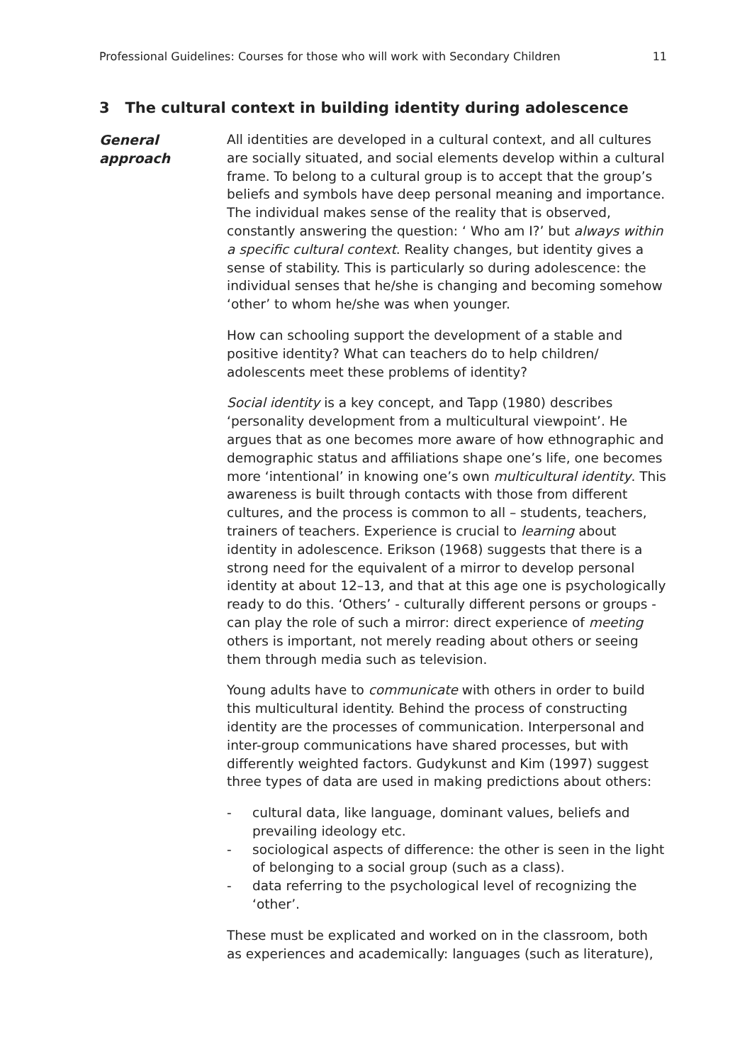Professional Guidelines: Courses for those who will work with Secondary Children 11
3 The cultural context in building identity during adolescence
General
approach
All identities are developed in a cultural context, and all cultures are socially situated, and social elements develop within a cultural frame. To belong to a cultural group is to accept that the group’s beliefs and symbols have deep personal meaning and importance. The individual makes sense of the reality that is observed, constantly answering the question: ‘ Who am I?’ but always within a specific cultural context. Reality changes, but identity gives a sense of stability. This is particularly so during adolescence: the individual senses that he/she is changing and becoming somehow ‘other’ to whom he/she was when younger.
How can schooling support the development of a stable and positive identity? What can teachers do to help children/ adolescents meet these problems of identity?
Social identity is a key concept, and Tapp (1980) describes ‘personality development from a multicultural viewpoint’. He argues that as one becomes more aware of how ethnographic and demographic status and affiliations shape one’s life, one becomes more ‘intentional’ in knowing one’s own multicultural identity. This awareness is built through contacts with those from different cultures, and the process is common to all – students, teachers, trainers of teachers. Experience is crucial to learning about identity in adolescence. Erikson (1968) suggests that there is a strong need for the equivalent of a mirror to develop personal identity at about 12–13, and that at this age one is psychologically ready to do this. ‘Others’ - culturally different persons or groups - can play the role of such a mirror: direct experience of meeting others is important, not merely reading about others or seeing them through media such as television.
Young adults have to communicate with others in order to build this multicultural identity. Behind the process of constructing identity are the processes of communication. Interpersonal and inter-group communications have shared processes, but with differently weighted factors. Gudykunst and Kim (1997) suggest three types of data are used in making predictions about others:
- cultural data, like language, dominant values, beliefs and prevailing ideology etc.
- sociological aspects of difference: the other is seen in the light of belonging to a social group (such as a class).
- data referring to the psychological level of recognizing the ‘other’.
These must be explicated and worked on in the classroom, both as experiences and academically: languages (such as literature),